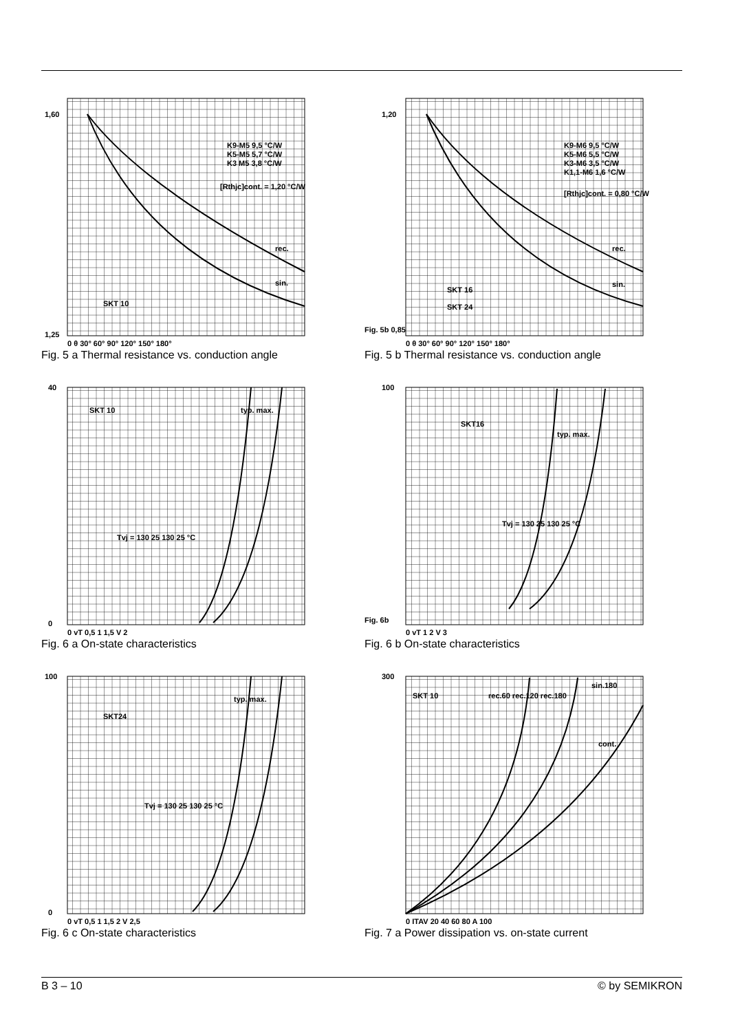1,60
1,25
SKT 10
0 θ 30° 60° 90° 120° 150° 180°
K9-M5 9,5 °C/W
K5-M5 5,7 °C/W
K3 M5 3,8 °C/W
[Rthjc]cont. = 1,20 °C/W
rec.
sin.
Fig. 5 a Thermal resistance vs. conduction angle
1,20
Fig. 5b 0,85
SKT 16
SKT 24
0 θ 30° 60° 90° 120° 150° 180°
K9-M6 9,5 °C/W
K5-M6 5,5 °C/W
K3-M6 3,5 °C/W
K1,1-M6 1,6 °C/W
[Rthjc]cont. = 0,80 °C/W
rec.
sin.
Fig. 5 b Thermal resistance vs. conduction angle
40
0
SKT 10
Tvj = 130 25 130 25 °C
typ. max.
0 vT 0,5 1 1,5 V 2
Fig. 6 a On-state characteristics
100
Fig. 6b
SKT16
Tvj = 130 25 130 25 °C
typ. max.
0 vT 1 2 V 3
Fig. 6 b On-state characteristics
100
0
SKT24
Tvj = 130 25 130 25 °C
typ. max.
0 vT 0,5 1 1,5 2 V 2,5
Fig. 6 c On-state characteristics
300
SKT 10
rec.60 rec.120 rec.180
sin.180
cont.
0 ITAV 20 40 60 80 A 100
Fig. 7 a Power dissipation vs. on-state current
B 3 – 10 © by SEMIKRON